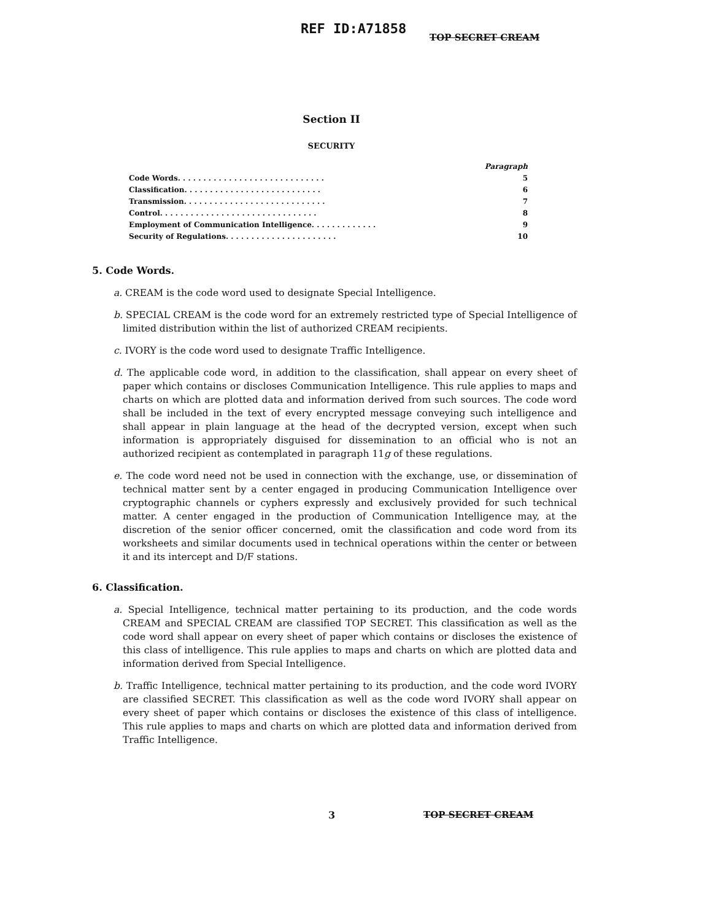REF ID:A71858
TOP SECRET CREAM
Section II
SECURITY
Paragraph
Code Words. . . . . . . . . . . . . . . . . . . . . . . . . . . . . 5
Classification. . . . . . . . . . . . . . . . . . . . . . . . . . . 6
Transmission. . . . . . . . . . . . . . . . . . . . . . . . . . . . 7
Control. . . . . . . . . . . . . . . . . . . . . . . . . . . . . . . 8
Employment of Communication Intelligence. . . . . . . . . . . . . 9
Security of Regulations. . . . . . . . . . . . . . . . . . . . . . 10
5. Code Words.
a. CREAM is the code word used to designate Special Intelligence.
b. SPECIAL CREAM is the code word for an extremely restricted type of Special Intelligence of limited distribution within the list of authorized CREAM recipients.
c. IVORY is the code word used to designate Traffic Intelligence.
d. The applicable code word, in addition to the classification, shall appear on every sheet of paper which contains or discloses Communication Intelligence. This rule applies to maps and charts on which are plotted data and information derived from such sources. The code word shall be included in the text of every encrypted message conveying such intelligence and shall appear in plain language at the head of the decrypted version, except when such information is appropriately disguised for dissemination to an official who is not an authorized recipient as contemplated in paragraph 11g of these regulations.
e. The code word need not be used in connection with the exchange, use, or dissemination of technical matter sent by a center engaged in producing Communication Intelligence over cryptographic channels or cyphers expressly and exclusively provided for such technical matter. A center engaged in the production of Communication Intelligence may, at the discretion of the senior officer concerned, omit the classification and code word from its worksheets and similar documents used in technical operations within the center or between it and its intercept and D/F stations.
6. Classification.
a. Special Intelligence, technical matter pertaining to its production, and the code words CREAM and SPECIAL CREAM are classified TOP SECRET. This classification as well as the code word shall appear on every sheet of paper which contains or discloses the existence of this class of intelligence. This rule applies to maps and charts on which are plotted data and information derived from Special Intelligence.
b. Traffic Intelligence, technical matter pertaining to its production, and the code word IVORY are classified SECRET. This classification as well as the code word IVORY shall appear on every sheet of paper which contains or discloses the existence of this class of intelligence. This rule applies to maps and charts on which are plotted data and information derived from Traffic Intelligence.
3 TOP SECRET CREAM